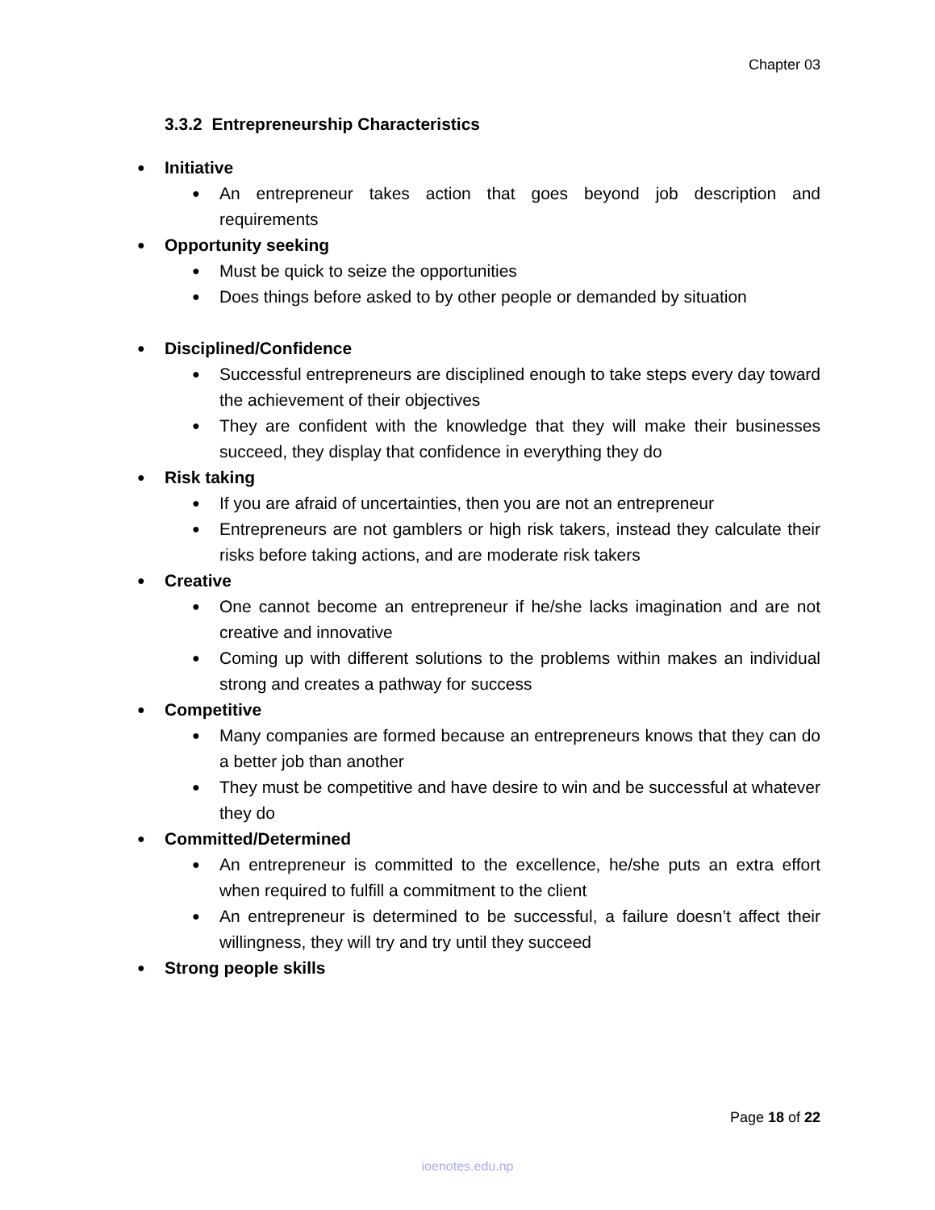Chapter 03
3.3.2 Entrepreneurship Characteristics
Initiative
An entrepreneur takes action that goes beyond job description and requirements
Opportunity seeking
Must be quick to seize the opportunities
Does things before asked to by other people or demanded by situation
Disciplined/Confidence
Successful entrepreneurs are disciplined enough to take steps every day toward the achievement of their objectives
They are confident with the knowledge that they will make their businesses succeed, they display that confidence in everything they do
Risk taking
If you are afraid of uncertainties, then you are not an entrepreneur
Entrepreneurs are not gamblers or high risk takers, instead they calculate their risks before taking actions, and are moderate risk takers
Creative
One cannot become an entrepreneur if he/she lacks imagination and are not creative and innovative
Coming up with different solutions to the problems within makes an individual strong and creates a pathway for success
Competitive
Many companies are formed because an entrepreneurs knows that they can do a better job than another
They must be competitive and have desire to win and be successful at whatever they do
Committed/Determined
An entrepreneur is committed to the excellence, he/she puts an extra effort when required to fulfill a commitment to the client
An entrepreneur is determined to be successful, a failure doesn’t affect their willingness, they will try and try until they succeed
Strong people skills
Page 18 of 22
ioenotes.edu.np